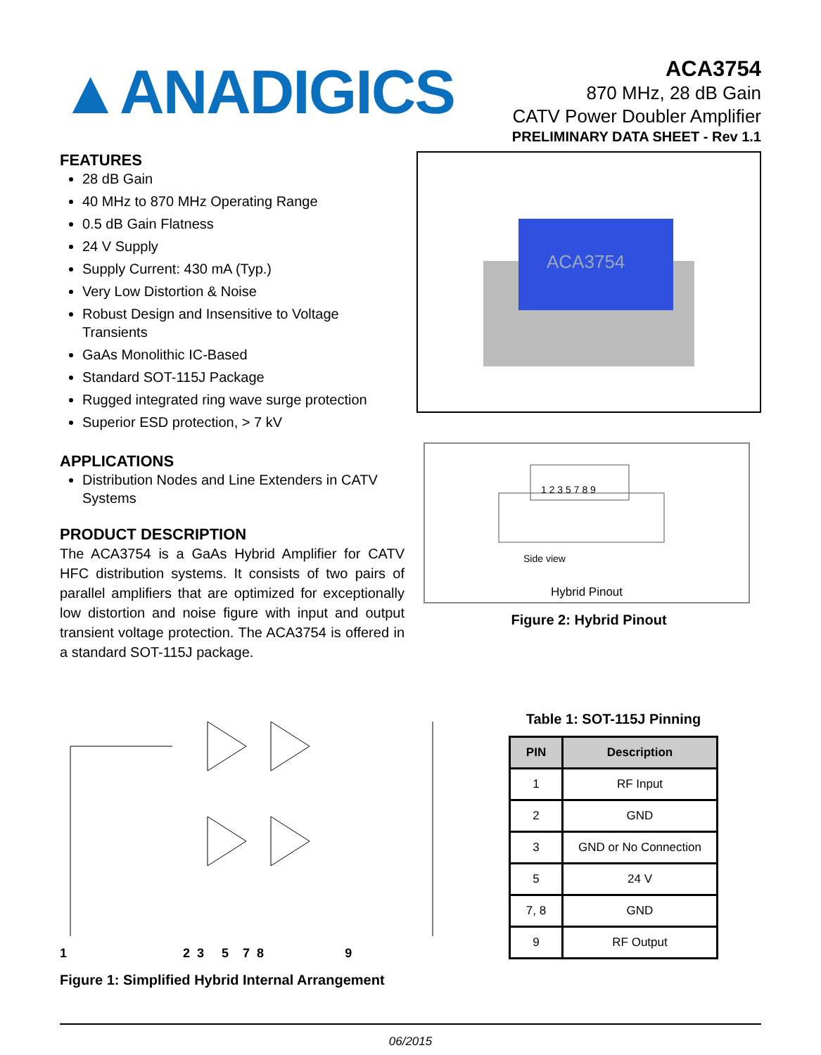▲ANADIGICS
ACA3754
870 MHz, 28 dB Gain
CATV Power Doubler Amplifier
PRELIMINARY DATA SHEET - Rev 1.1
FEATURES
28 dB Gain
40 MHz to 870 MHz Operating Range
0.5 dB Gain Flatness
24 V Supply
Supply Current: 430 mA (Typ.)
Very Low Distortion & Noise
Robust Design and Insensitive to Voltage Transients
GaAs Monolithic IC-Based
Standard SOT-115J Package
Rugged integrated ring wave surge protection
Superior ESD protection, > 7 kV
APPLICATIONS
Distribution Nodes and Line Extenders in CATV Systems
PRODUCT DESCRIPTION
The ACA3754 is a GaAs Hybrid Amplifier for CATV HFC distribution systems. It consists of two pairs of parallel amplifiers that are optimized for exceptionally low distortion and noise figure with input and output transient voltage protection. The ACA3754 is offered in a standard SOT-115J package.
ACA3754
1 2 3 5 7 8 9
Side view
Hybrid Pinout
Figure 2: Hybrid Pinout
1 2 3 5 7 8 9
Figure 1: Simplified Hybrid Internal Arrangement
Table 1: SOT-115J Pinning
| PIN | Description |
| --- | --- |
| 1 | RF Input |
| 2 | GND |
| 3 | GND or No Connection |
| 5 | 24 V |
| 7, 8 | GND |
| 9 | RF Output |
06/2015